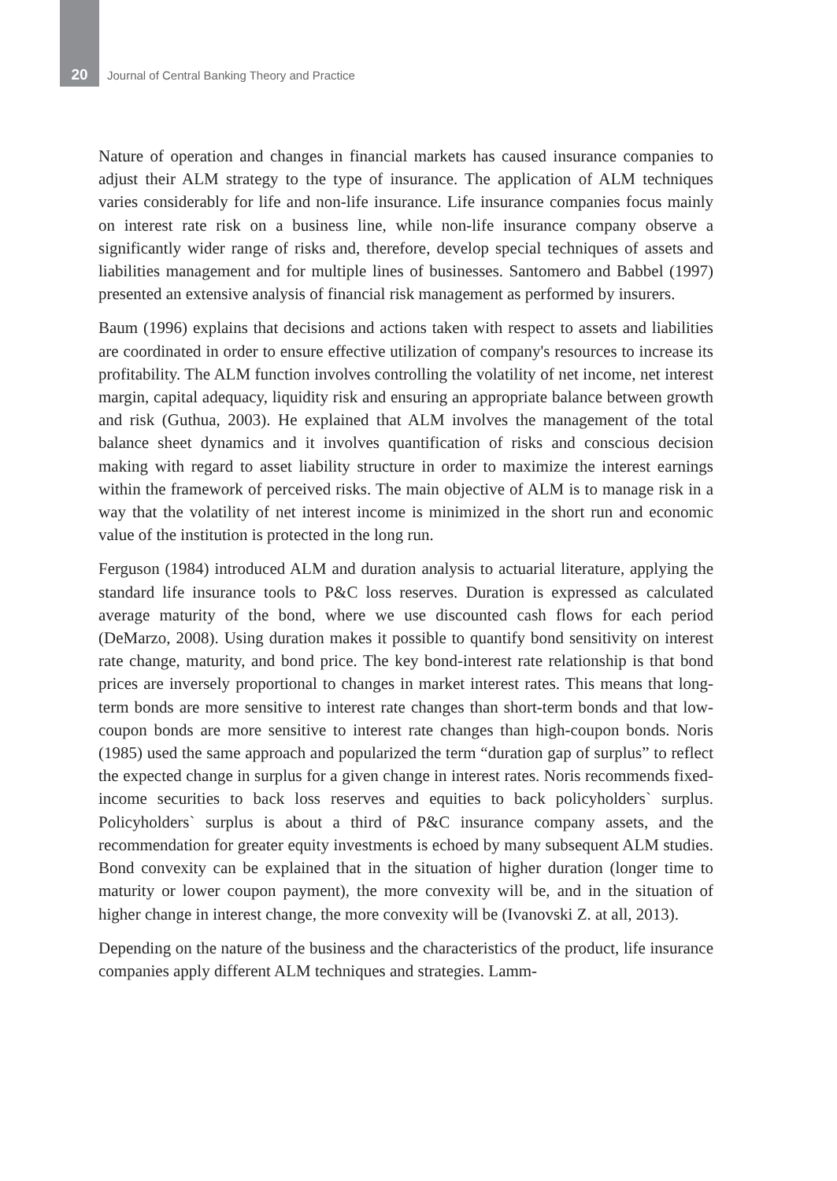20 Journal of Central Banking Theory and Practice
Nature of operation and changes in financial markets has caused insurance companies to adjust their ALM strategy to the type of insurance. The application of ALM techniques varies considerably for life and non-life insurance. Life insurance companies focus mainly on interest rate risk on a business line, while non-life insurance company observe a significantly wider range of risks and, therefore, develop special techniques of assets and liabilities management and for multiple lines of businesses. Santomero and Babbel (1997) presented an extensive analysis of financial risk management as performed by insurers.
Baum (1996) explains that decisions and actions taken with respect to assets and liabilities are coordinated in order to ensure effective utilization of company's resources to increase its profitability. The ALM function involves controlling the volatility of net income, net interest margin, capital adequacy, liquidity risk and ensuring an appropriate balance between growth and risk (Guthua, 2003). He explained that ALM involves the management of the total balance sheet dynamics and it involves quantification of risks and conscious decision making with regard to asset liability structure in order to maximize the interest earnings within the framework of perceived risks. The main objective of ALM is to manage risk in a way that the volatility of net interest income is minimized in the short run and economic value of the institution is protected in the long run.
Ferguson (1984) introduced ALM and duration analysis to actuarial literature, applying the standard life insurance tools to P&C loss reserves. Duration is expressed as calculated average maturity of the bond, where we use discounted cash flows for each period (DeMarzo, 2008). Using duration makes it possible to quantify bond sensitivity on interest rate change, maturity, and bond price. The key bond-interest rate relationship is that bond prices are inversely proportional to changes in market interest rates. This means that long-term bonds are more sensitive to interest rate changes than short-term bonds and that low-coupon bonds are more sensitive to interest rate changes than high-coupon bonds. Noris (1985) used the same approach and popularized the term “duration gap of surplus” to reflect the expected change in surplus for a given change in interest rates. Noris recommends fixed-income securities to back loss reserves and equities to back policyholders` surplus. Policyholders` surplus is about a third of P&C insurance company assets, and the recommendation for greater equity investments is echoed by many subsequent ALM studies. Bond convexity can be explained that in the situation of higher duration (longer time to maturity or lower coupon payment), the more convexity will be, and in the situation of higher change in interest change, the more convexity will be (Ivanovski Z. at all, 2013).
Depending on the nature of the business and the characteristics of the product, life insurance companies apply different ALM techniques and strategies. Lamm-